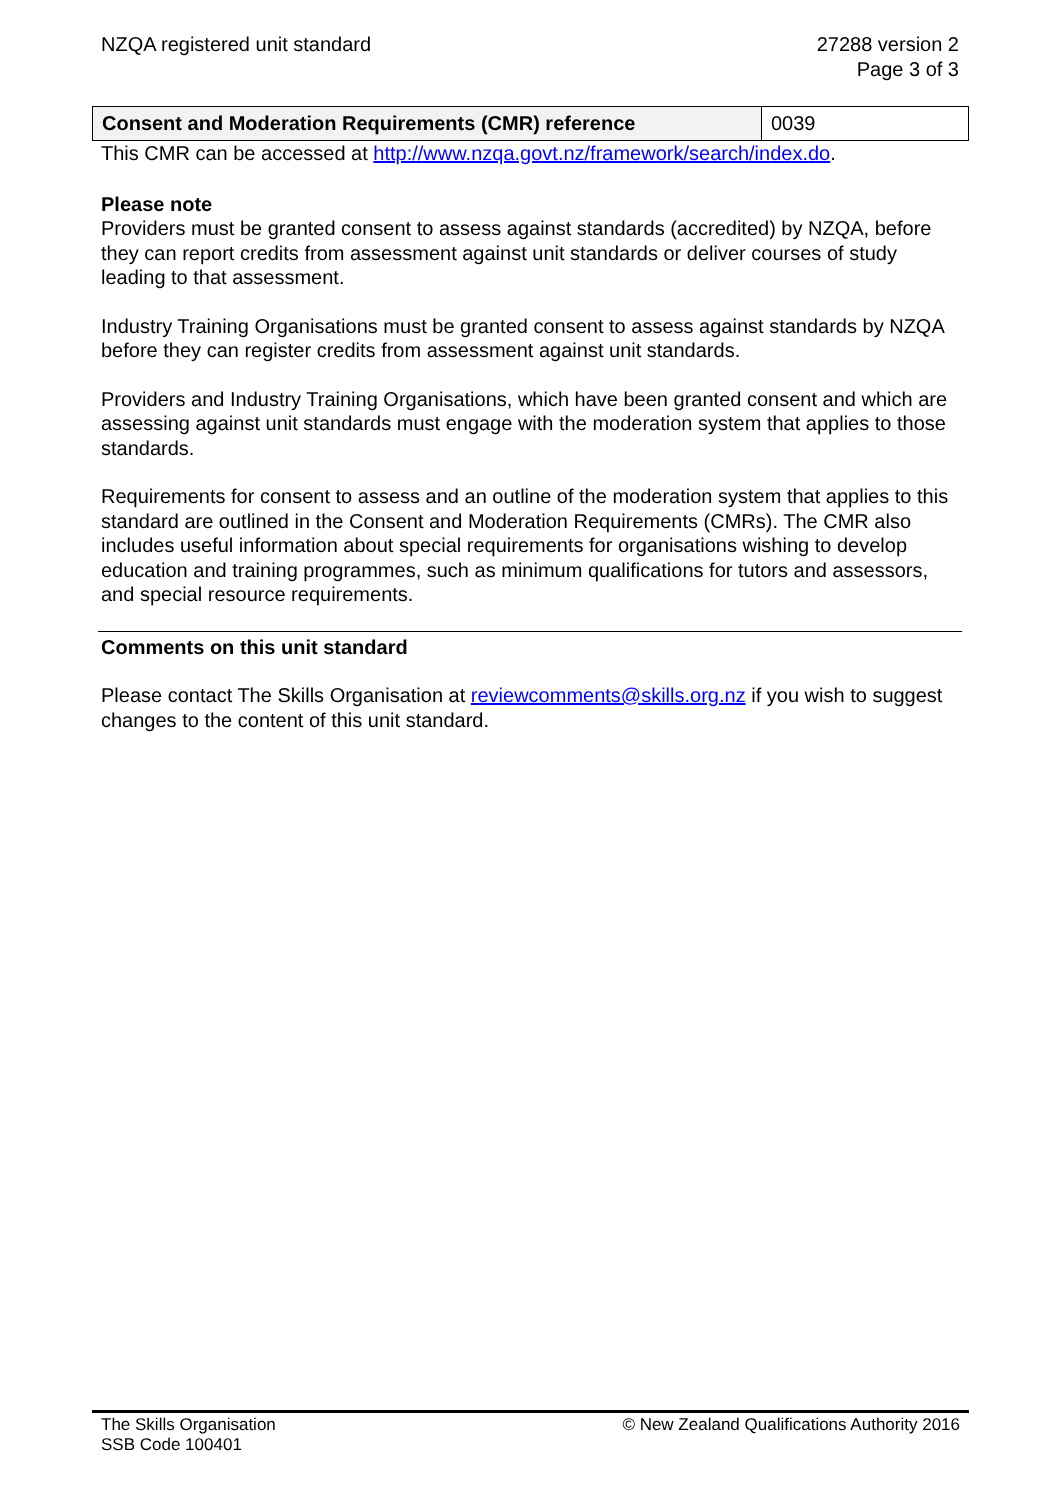NZQA registered unit standard 27288 version 2
Page 3 of 3
| Consent and Moderation Requirements (CMR) reference | 0039 |
This CMR can be accessed at http://www.nzqa.govt.nz/framework/search/index.do.
Please note
Providers must be granted consent to assess against standards (accredited) by NZQA, before they can report credits from assessment against unit standards or deliver courses of study leading to that assessment.
Industry Training Organisations must be granted consent to assess against standards by NZQA before they can register credits from assessment against unit standards.
Providers and Industry Training Organisations, which have been granted consent and which are assessing against unit standards must engage with the moderation system that applies to those standards.
Requirements for consent to assess and an outline of the moderation system that applies to this standard are outlined in the Consent and Moderation Requirements (CMRs). The CMR also includes useful information about special requirements for organisations wishing to develop education and training programmes, such as minimum qualifications for tutors and assessors, and special resource requirements.
Comments on this unit standard
Please contact The Skills Organisation at reviewcomments@skills.org.nz if you wish to suggest changes to the content of this unit standard.
The Skills Organisation
SSB Code 100401
© New Zealand Qualifications Authority 2016